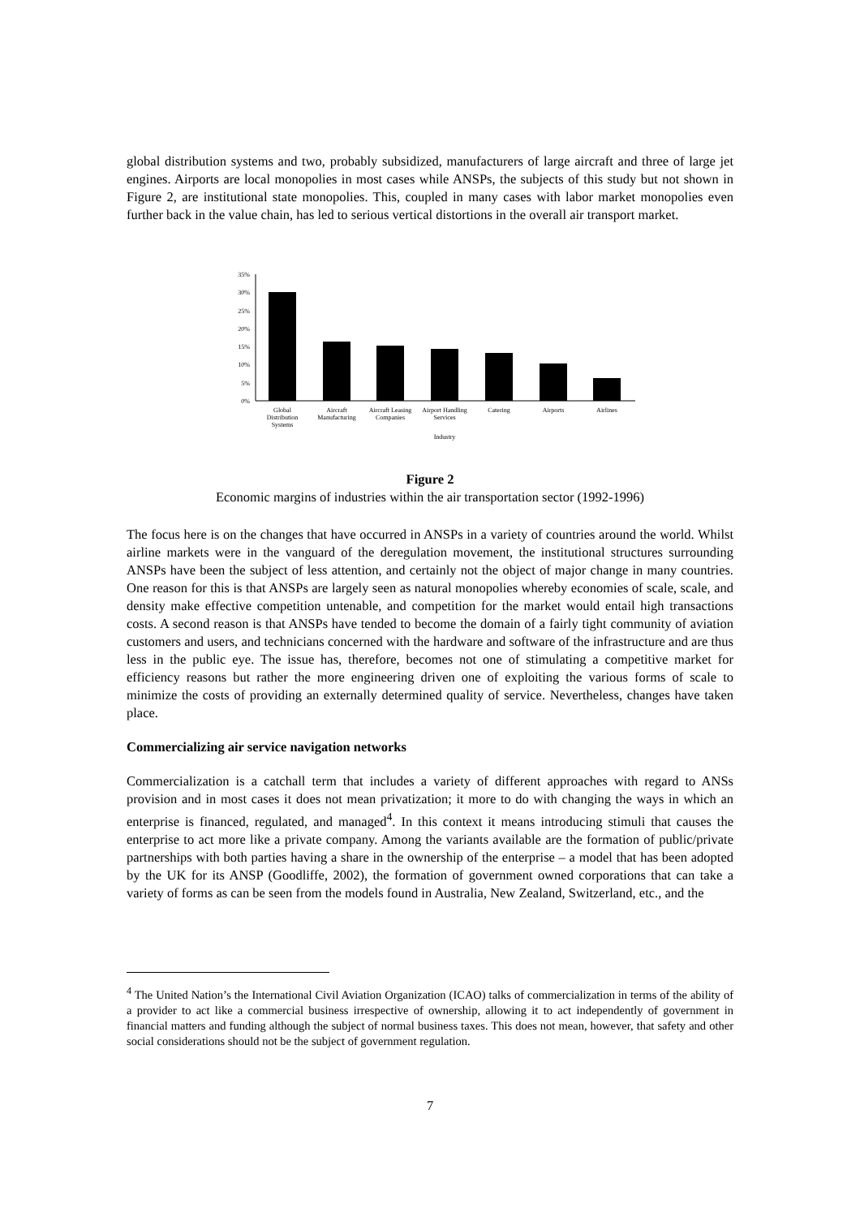global distribution systems and two, probably subsidized, manufacturers of large aircraft and three of large jet engines. Airports are local monopolies in most cases while ANSPs, the subjects of this study but not shown in Figure 2, are institutional state monopolies. This, coupled in many cases with labor market monopolies even further back in the value chain, has led to serious vertical distortions in the overall air transport market.
35%
30%
25%
20%
15%
10%
5%
0%
Global
Distribution
Systems
Aircraft
Manufacturing
Aircraft Leasing
Companies
Airport Handling
Services
Catering
Airports
Airlines
Industry
Figure 2
Economic margins of industries within the air transportation sector (1992-1996)
The focus here is on the changes that have occurred in ANSPs in a variety of countries around the world. Whilst airline markets were in the vanguard of the deregulation movement, the institutional structures surrounding ANSPs have been the subject of less attention, and certainly not the object of major change in many countries. One reason for this is that ANSPs are largely seen as natural monopolies whereby economies of scale, scale, and density make effective competition untenable, and competition for the market would entail high transactions costs. A second reason is that ANSPs have tended to become the domain of a fairly tight community of aviation customers and users, and technicians concerned with the hardware and software of the infrastructure and are thus less in the public eye. The issue has, therefore, becomes not one of stimulating a competitive market for efficiency reasons but rather the more engineering driven one of exploiting the various forms of scale to minimize the costs of providing an externally determined quality of service. Nevertheless, changes have taken place.
Commercializing air service navigation networks
Commercialization is a catchall term that includes a variety of different approaches with regard to ANSs provision and in most cases it does not mean privatization; it more to do with changing the ways in which an enterprise is financed, regulated, and managed<sup>4</sup>. In this context it means introducing stimuli that causes the enterprise to act more like a private company. Among the variants available are the formation of public/private partnerships with both parties having a share in the ownership of the enterprise – a model that has been adopted by the UK for its ANSP (Goodliffe, 2002), the formation of government owned corporations that can take a variety of forms as can be seen from the models found in Australia, New Zealand, Switzerland, etc., and the
<sup>4</sup> The United Nation’s the International Civil Aviation Organization (ICAO) talks of commercialization in terms of the ability of a provider to act like a commercial business irrespective of ownership, allowing it to act independently of government in financial matters and funding although the subject of normal business taxes. This does not mean, however, that safety and other social considerations should not be the subject of government regulation.
7